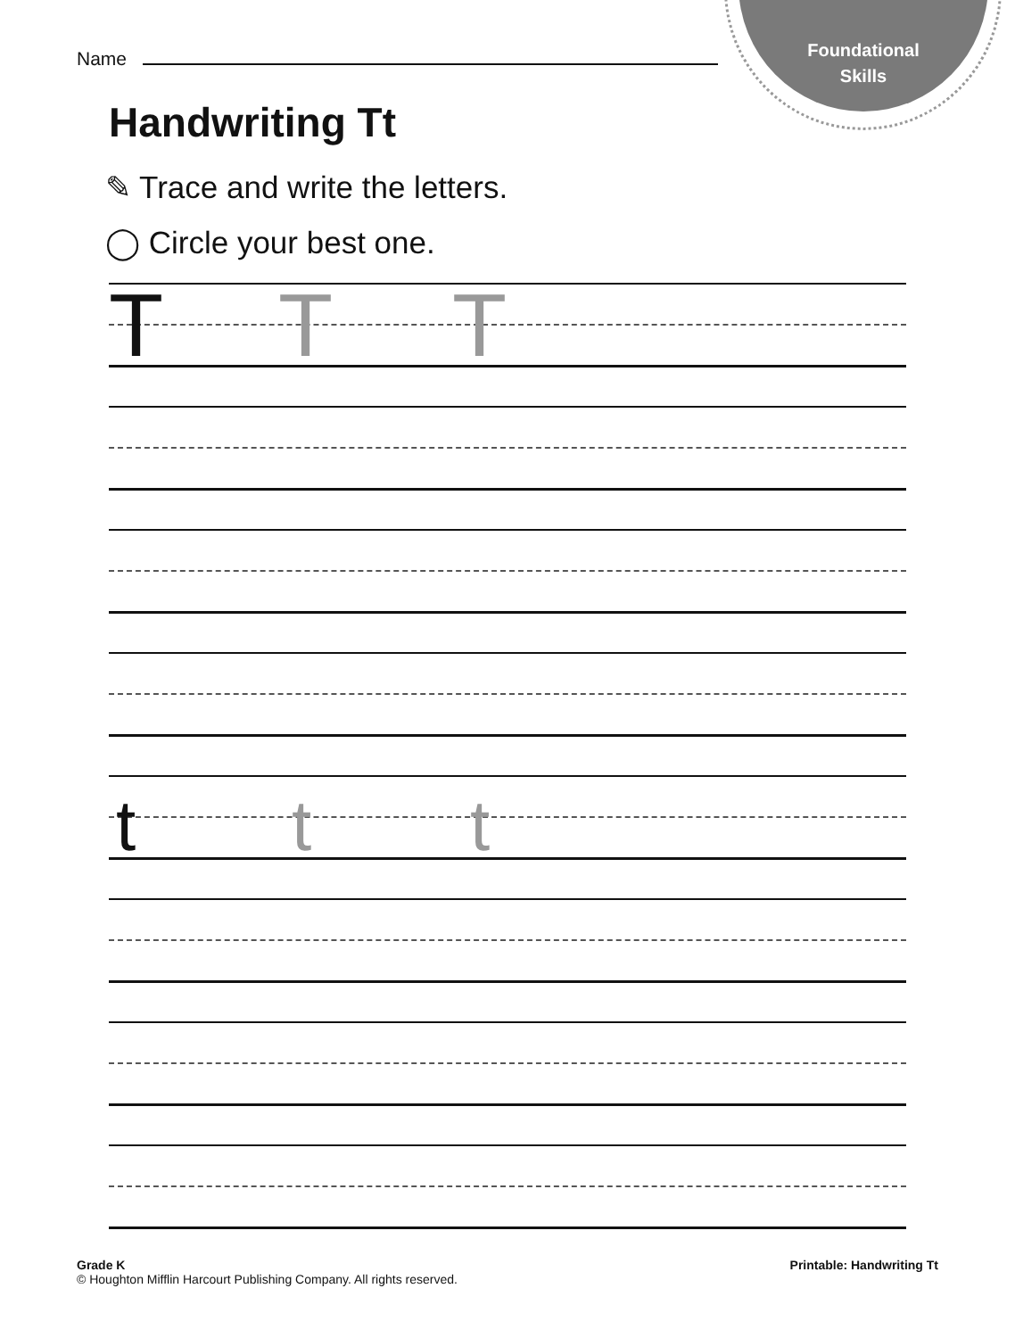Foundational
Skills
Name
Handwriting Tt
✎ Trace and write the letters.
◯ Circle your best one.
T T T
t t t
Grade K
© Houghton Mifflin Harcourt Publishing Company. All rights reserved.
Printable: Handwriting Tt